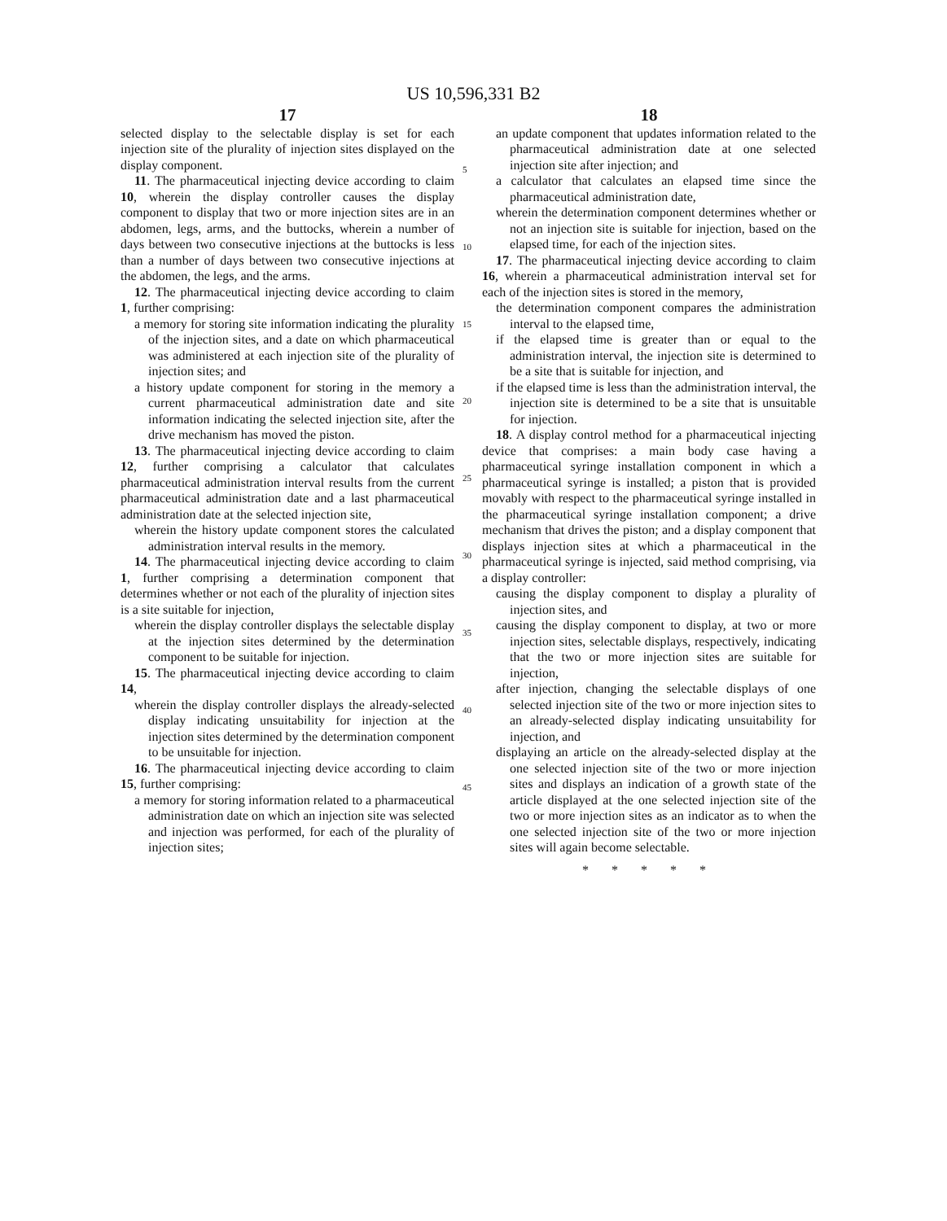US 10,596,331 B2
17
selected display to the selectable display is set for each injection site of the plurality of injection sites displayed on the display component.
11. The pharmaceutical injecting device according to claim 10, wherein the display controller causes the display component to display that two or more injection sites are in an abdomen, legs, arms, and the buttocks, wherein a number of days between two consecutive injections at the buttocks is less than a number of days between two consecutive injections at the abdomen, the legs, and the arms.
12. The pharmaceutical injecting device according to claim 1, further comprising:
a memory for storing site information indicating the plurality of the injection sites, and a date on which pharmaceutical was administered at each injection site of the plurality of injection sites; and
a history update component for storing in the memory a current pharmaceutical administration date and site information indicating the selected injection site, after the drive mechanism has moved the piston.
13. The pharmaceutical injecting device according to claim 12, further comprising a calculator that calculates pharmaceutical administration interval results from the current pharmaceutical administration date and a last pharmaceutical administration date at the selected injection site,
wherein the history update component stores the calculated administration interval results in the memory.
14. The pharmaceutical injecting device according to claim 1, further comprising a determination component that determines whether or not each of the plurality of injection sites is a site suitable for injection,
wherein the display controller displays the selectable display at the injection sites determined by the determination component to be suitable for injection.
15. The pharmaceutical injecting device according to claim 14,
wherein the display controller displays the already-selected display indicating unsuitability for injection at the injection sites determined by the determination component to be unsuitable for injection.
16. The pharmaceutical injecting device according to claim 15, further comprising:
a memory for storing information related to a pharmaceutical administration date on which an injection site was selected and injection was performed, for each of the plurality of injection sites;
5
10
15
20
25
30
35
40
45
18
an update component that updates information related to the pharmaceutical administration date at one selected injection site after injection; and
a calculator that calculates an elapsed time since the pharmaceutical administration date,
wherein the determination component determines whether or not an injection site is suitable for injection, based on the elapsed time, for each of the injection sites.
17. The pharmaceutical injecting device according to claim 16, wherein a pharmaceutical administration interval set for each of the injection sites is stored in the memory,
the determination component compares the administration interval to the elapsed time,
if the elapsed time is greater than or equal to the administration interval, the injection site is determined to be a site that is suitable for injection, and
if the elapsed time is less than the administration interval, the injection site is determined to be a site that is unsuitable for injection.
18. A display control method for a pharmaceutical injecting device that comprises: a main body case having a pharmaceutical syringe installation component in which a pharmaceutical syringe is installed; a piston that is provided movably with respect to the pharmaceutical syringe installed in the pharmaceutical syringe installation component; a drive mechanism that drives the piston; and a display component that displays injection sites at which a pharmaceutical in the pharmaceutical syringe is injected, said method comprising, via a display controller:
causing the display component to display a plurality of injection sites, and
causing the display component to display, at two or more injection sites, selectable displays, respectively, indicating that the two or more injection sites are suitable for injection,
after injection, changing the selectable displays of one selected injection site of the two or more injection sites to an already-selected display indicating unsuitability for injection, and
displaying an article on the already-selected display at the one selected injection site of the two or more injection sites and displays an indication of a growth state of the article displayed at the one selected injection site of the two or more injection sites as an indicator as to when the one selected injection site of the two or more injection sites will again become selectable.
* * * * *